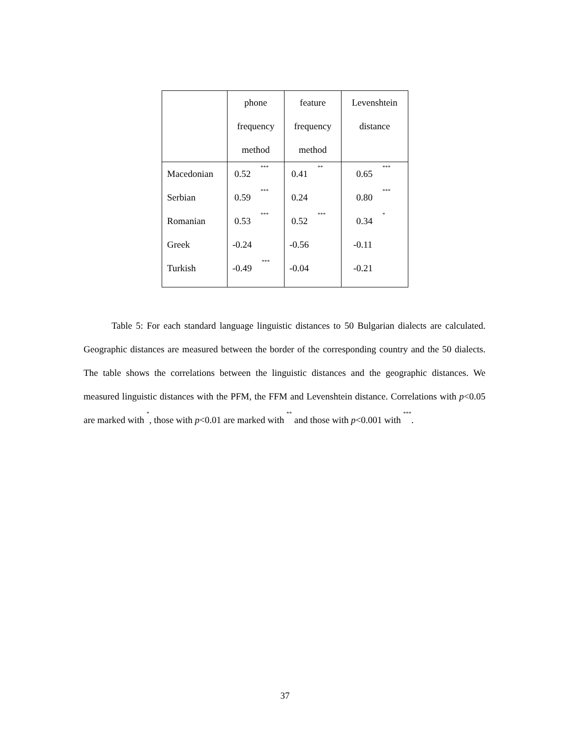| | phone frequency method | feature frequency method | Levenshtein distance |
| --- | --- | --- | --- |
| Macedonian | 0.52<sup>***</sup> | 0.41<sup>**</sup> | 0.65<sup>***</sup> |
| Serbian | 0.59<sup>***</sup> | 0.24 | 0.80<sup>***</sup> |
| Romanian | 0.53<sup>***</sup> | 0.52<sup>***</sup> | 0.34<sup>*</sup> |
| Greek | -0.24 | -0.56 | -0.11 |
| Turkish | -0.49<sup>***</sup> | -0.04 | -0.21 |
   Table 5: For each standard language linguistic distances to 50 Bulgarian dialects are calculated. Geographic distances are measured between the border of the corresponding country and the 50 dialects. The table shows the correlations between the linguistic distances and the geographic distances. We measured linguistic distances with the PFM, the FFM and Levenshtein distance. Correlations with p<0.05 are marked with <sup>*</sup>, those with p<0.01 are marked with <sup>**</sup> and those with p<0.001 with <sup>***</sup>.
37